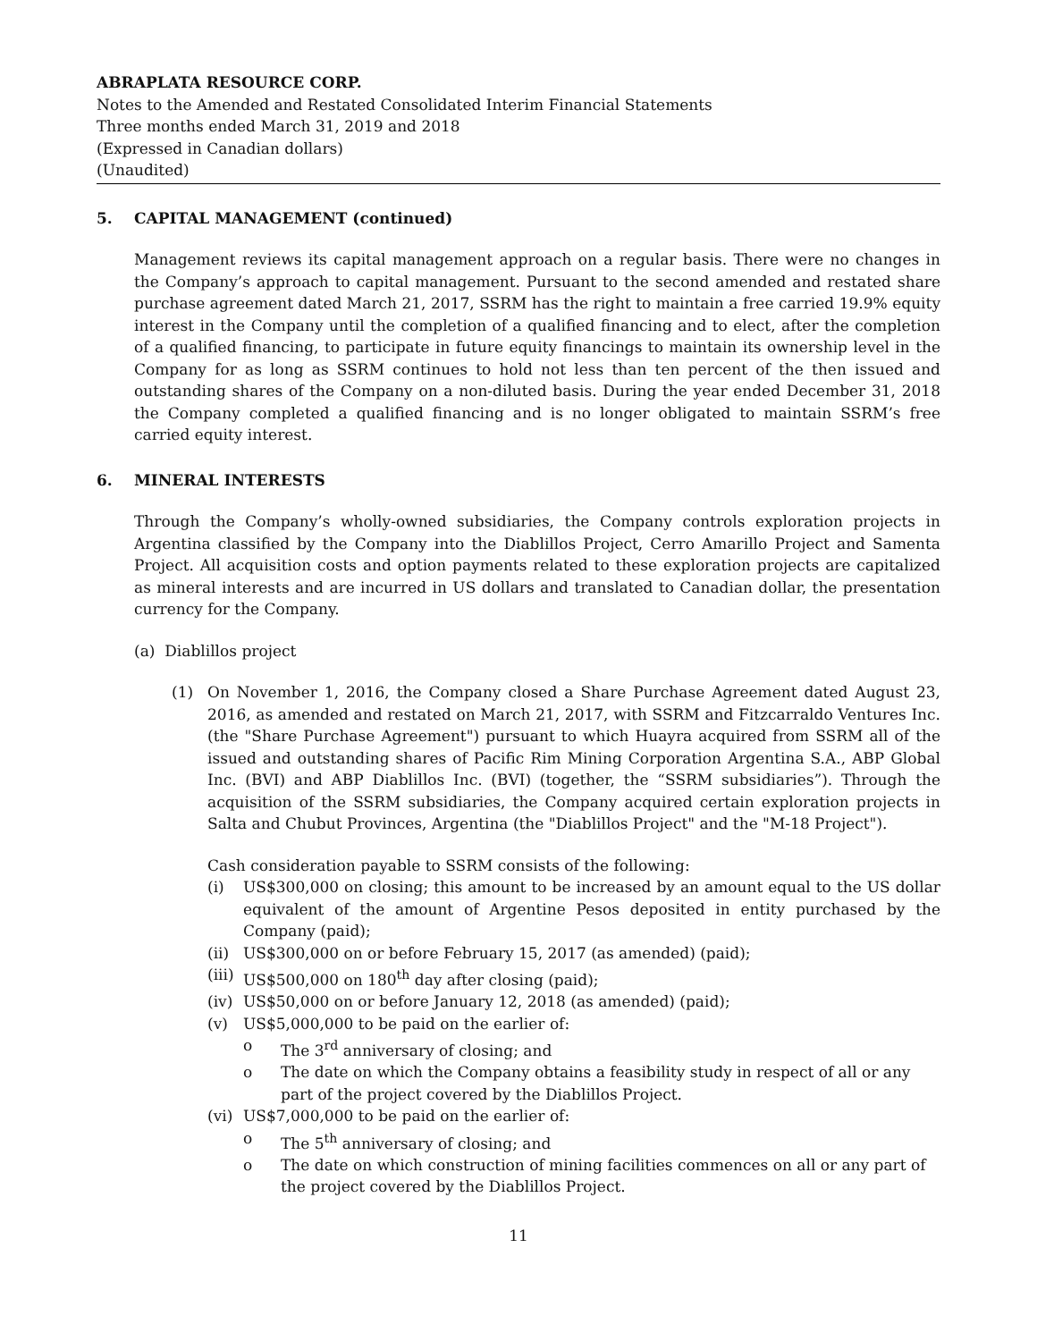ABRAPLATA RESOURCE CORP.
Notes to the Amended and Restated Consolidated Interim Financial Statements
Three months ended March 31, 2019 and 2018
(Expressed in Canadian dollars)
(Unaudited)
5. CAPITAL MANAGEMENT (continued)
Management reviews its capital management approach on a regular basis. There were no changes in the Company’s approach to capital management. Pursuant to the second amended and restated share purchase agreement dated March 21, 2017, SSRM has the right to maintain a free carried 19.9% equity interest in the Company until the completion of a qualified financing and to elect, after the completion of a qualified financing, to participate in future equity financings to maintain its ownership level in the Company for as long as SSRM continues to hold not less than ten percent of the then issued and outstanding shares of the Company on a non-diluted basis. During the year ended December 31, 2018 the Company completed a qualified financing and is no longer obligated to maintain SSRM’s free carried equity interest.
6. MINERAL INTERESTS
Through the Company’s wholly-owned subsidiaries, the Company controls exploration projects in Argentina classified by the Company into the Diablillos Project, Cerro Amarillo Project and Samenta Project. All acquisition costs and option payments related to these exploration projects are capitalized as mineral interests and are incurred in US dollars and translated to Canadian dollar, the presentation currency for the Company.
(a) Diablillos project
(1) On November 1, 2016, the Company closed a Share Purchase Agreement dated August 23, 2016, as amended and restated on March 21, 2017, with SSRM and Fitzcarraldo Ventures Inc. (the "Share Purchase Agreement") pursuant to which Huayra acquired from SSRM all of the issued and outstanding shares of Pacific Rim Mining Corporation Argentina S.A., ABP Global Inc. (BVI) and ABP Diablillos Inc. (BVI) (together, the “SSRM subsidiaries”). Through the acquisition of the SSRM subsidiaries, the Company acquired certain exploration projects in Salta and Chubut Provinces, Argentina (the "Diablillos Project" and the "M-18 Project").
Cash consideration payable to SSRM consists of the following:
(i) US$300,000 on closing; this amount to be increased by an amount equal to the US dollar equivalent of the amount of Argentine Pesos deposited in entity purchased by the Company (paid);
(ii)
US$300,000 on or before February 15, 2017 (as amended) (paid);
(iii)
US$500,000 on 180<sup>th</sup> day after closing (paid);
(iv)
US$50,000 on or before January 12, 2018 (as amended) (paid);
(v) US$5,000,000 to be paid on the earlier of:
o The 3<sup>rd</sup> anniversary of closing; and
o The date on which the Company obtains a feasibility study in respect of all or any part of the project covered by the Diablillos Project.
(vi)
US$7,000,000 to be paid on the earlier of:
o The 5<sup>th</sup> anniversary of closing; and
o The date on which construction of mining facilities commences on all or any part of the project covered by the Diablillos Project.
11